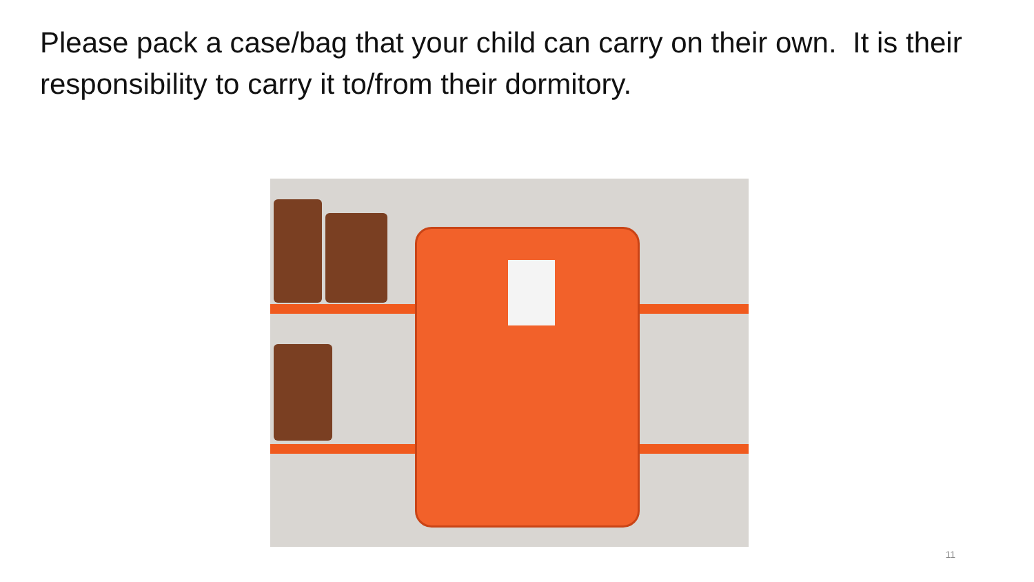Please pack a case/bag that your child can carry on their own. It is their responsibility to carry it to/from their dormitory.
11